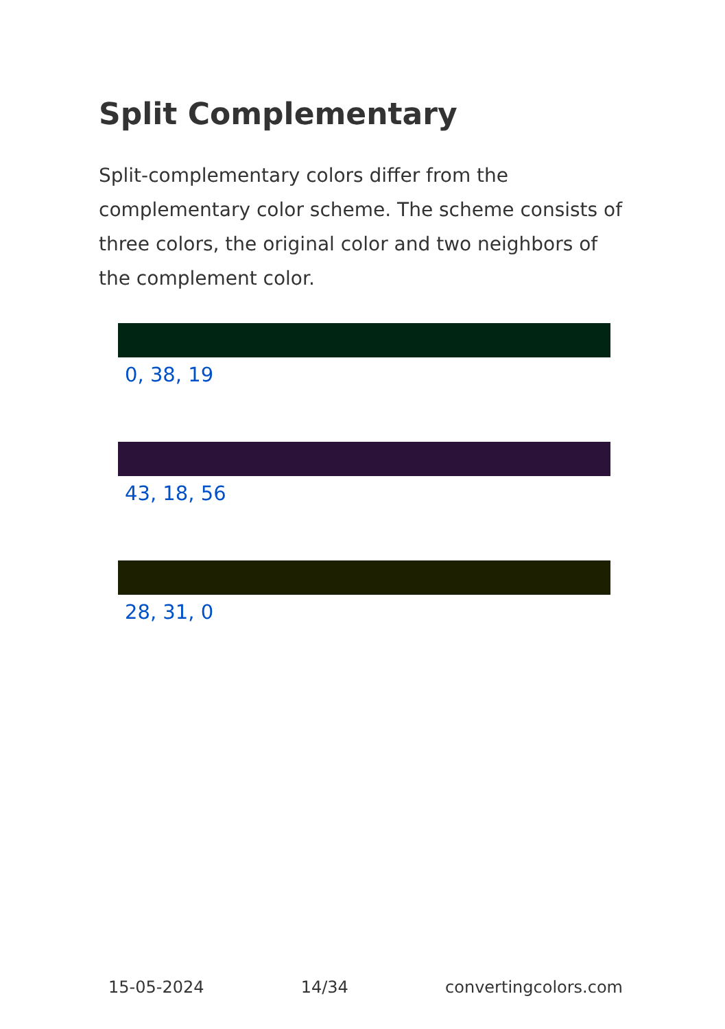Split Complementary
Split-complementary colors differ from the complementary color scheme. The scheme consists of three colors, the original color and two neighbors of the complement color.
0, 38, 19
43, 18, 56
28, 31, 0
15-05-2024 14/34 convertingcolors.com